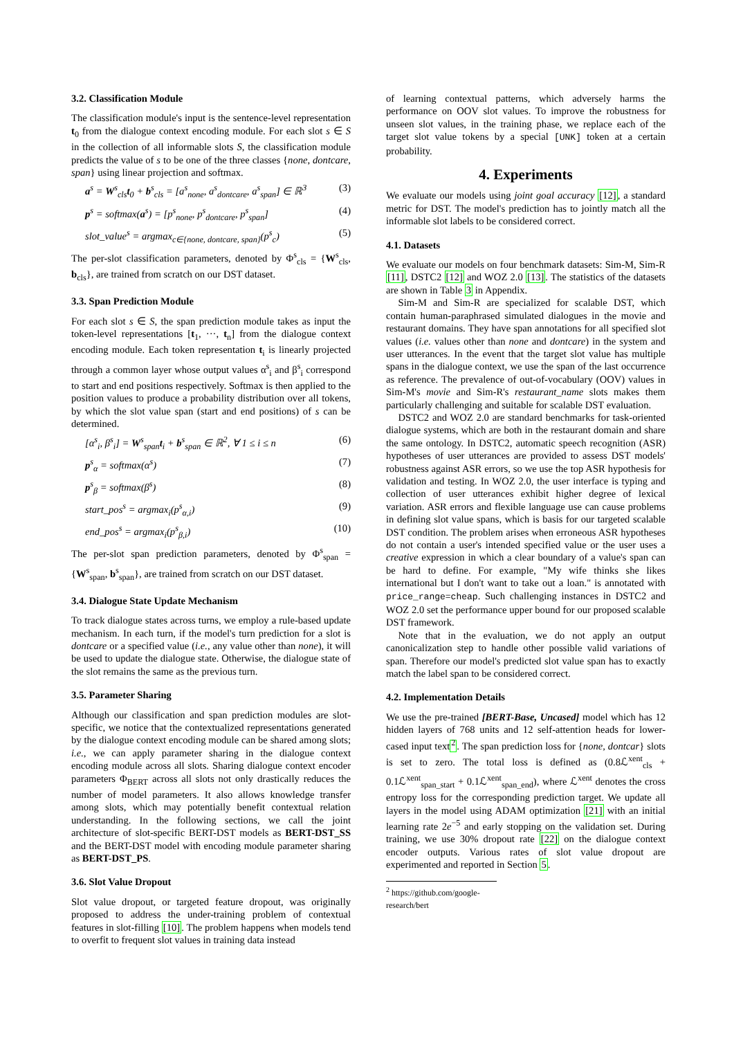3.2. Classification Module
The classification module's input is the sentence-level representation t<sub>0</sub> from the dialogue context encoding module. For each slot s ∈ S in the collection of all informable slots S, the classification module predicts the value of s to be one of the three classes {none, dontcare, span} using linear projection and softmax.
a<sup>s</sup> = W<sup>s</sup><sub>cls</sub>t<sub>0</sub> + b<sup>s</sup><sub>cls</sub> = [a<sup>s</sup><sub>none</sub>, a<sup>s</sup><sub>dontcare</sub>, a<sup>s</sup><sub>span</sub>] ∈ ℝ<sup>3</sup> (3)
p<sup>s</sup> = softmax(a<sup>s</sup>) = [p<sup>s</sup><sub>none</sub>, p<sup>s</sup><sub>dontcare</sub>, p<sup>s</sup><sub>span</sub>] (4)
slot_value<sup>s</sup> = argmax<sub>c∈{none, dontcare, span}</sub>(p<sup>s</sup><sub>c</sub>) (5)
The per-slot classification parameters, denoted by Φ<sup>s</sup><sub>cls</sub> = {W<sup>s</sup><sub>cls</sub>, b<sub>cls</sub>}, are trained from scratch on our DST dataset.
3.3. Span Prediction Module
For each slot s ∈ S, the span prediction module takes as input the token-level representations [t<sub>1</sub>, ···, t<sub>n</sub>] from the dialogue context encoding module. Each token representation t<sub>i</sub> is linearly projected through a common layer whose output values α<sup>s</sup><sub>i</sub> and β<sup>s</sup><sub>i</sub> correspond to start and end positions respectively. Softmax is then applied to the position values to produce a probability distribution over all tokens, by which the slot value span (start and end positions) of s can be determined.
[α<sup>s</sup><sub>i</sub>, β<sup>s</sup><sub>i</sub>] = W<sup>s</sup><sub>span</sub>t<sub>i</sub> + b<sup>s</sup><sub>span</sub> ∈ ℝ<sup>2</sup>, ∀ 1 ≤ i ≤ n (6)
p<sup>s</sup><sub>α</sub> = softmax(α<sup>s</sup>) (7)
p<sup>s</sup><sub>β</sub> = softmax(β<sup>s</sup>) (8)
start_pos<sup>s</sup> = argmax<sub>i</sub>(p<sup>s</sup><sub>α,i</sub>) (9)
end_pos<sup>s</sup> = argmax<sub>i</sub>(p<sup>s</sup><sub>β,i</sub>) (10)
The per-slot span prediction parameters, denoted by Φ<sup>s</sup><sub>span</sub> = {W<sup>s</sup><sub>span</sub>, b<sup>s</sup><sub>span</sub>}, are trained from scratch on our DST dataset.
3.4. Dialogue State Update Mechanism
To track dialogue states across turns, we employ a rule-based update mechanism. In each turn, if the model's turn prediction for a slot is dontcare or a specified value (i.e., any value other than none), it will be used to update the dialogue state. Otherwise, the dialogue state of the slot remains the same as the previous turn.
3.5. Parameter Sharing
Although our classification and span prediction modules are slot-specific, we notice that the contextualized representations generated by the dialogue context encoding module can be shared among slots; i.e., we can apply parameter sharing in the dialogue context encoding module across all slots. Sharing dialogue context encoder parameters Φ<sub>BERT</sub> across all slots not only drastically reduces the number of model parameters. It also allows knowledge transfer among slots, which may potentially benefit contextual relation understanding. In the following sections, we call the joint architecture of slot-specific BERT-DST models as BERT-DST_SS and the BERT-DST model with encoding module parameter sharing as BERT-DST_PS.
3.6. Slot Value Dropout
Slot value dropout, or targeted feature dropout, was originally proposed to address the under-training problem of contextual features in slot-filling [10]. The problem happens when models tend to overfit to frequent slot values in training data instead
of learning contextual patterns, which adversely harms the performance on OOV slot values. To improve the robustness for unseen slot values, in the training phase, we replace each of the target slot value tokens by a special [UNK] token at a certain probability.
4. Experiments
We evaluate our models using joint goal accuracy [12], a standard metric for DST. The model's prediction has to jointly match all the informable slot labels to be considered correct.
4.1. Datasets
We evaluate our models on four benchmark datasets: Sim-M, Sim-R [11], DSTC2 [12] and WOZ 2.0 [13]. The statistics of the datasets are shown in Table 3 in Appendix.
Sim-M and Sim-R are specialized for scalable DST, which contain human-paraphrased simulated dialogues in the movie and restaurant domains. They have span annotations for all specified slot values (i.e. values other than none and dontcare) in the system and user utterances. In the event that the target slot value has multiple spans in the dialogue context, we use the span of the last occurrence as reference. The prevalence of out-of-vocabulary (OOV) values in Sim-M's movie and Sim-R's restaurant_name slots makes them particularly challenging and suitable for scalable DST evaluation.
DSTC2 and WOZ 2.0 are standard benchmarks for task-oriented dialogue systems, which are both in the restaurant domain and share the same ontology. In DSTC2, automatic speech recognition (ASR) hypotheses of user utterances are provided to assess DST models' robustness against ASR errors, so we use the top ASR hypothesis for validation and testing. In WOZ 2.0, the user interface is typing and collection of user utterances exhibit higher degree of lexical variation. ASR errors and flexible language use can cause problems in defining slot value spans, which is basis for our targeted scalable DST condition. The problem arises when erroneous ASR hypotheses do not contain a user's intended specified value or the user uses a creative expression in which a clear boundary of a value's span can be hard to define. For example, "My wife thinks she likes international but I don't want to take out a loan." is annotated with price_range=cheap. Such challenging instances in DSTC2 and WOZ 2.0 set the performance upper bound for our proposed scalable DST framework.
Note that in the evaluation, we do not apply an output canonicalization step to handle other possible valid variations of span. Therefore our model's predicted slot value span has to exactly match the label span to be considered correct.
4.2. Implementation Details
We use the pre-trained [BERT-Base, Uncased] model which has 12 hidden layers of 768 units and 12 self-attention heads for lower-cased input text<sup>2</sup>. The span prediction loss for {none, dontcar} slots is set to zero. The total loss is defined as (0.8ℒ<sup>xent</sup><sub>cls</sub> + 0.1ℒ<sup>xent</sup><sub>span_start</sub> + 0.1ℒ<sup>xent</sup><sub>span_end</sub>), where ℒ<sup>xent</sup> denotes the cross entropy loss for the corresponding prediction target. We update all layers in the model using ADAM optimization [21] with an initial learning rate 2e<sup>−5</sup> and early stopping on the validation set. During training, we use 30% dropout rate [22] on the dialogue context encoder outputs. Various rates of slot value dropout are experimented and reported in Section 5.
<sup>2</sup> https://github.com/google-research/bert